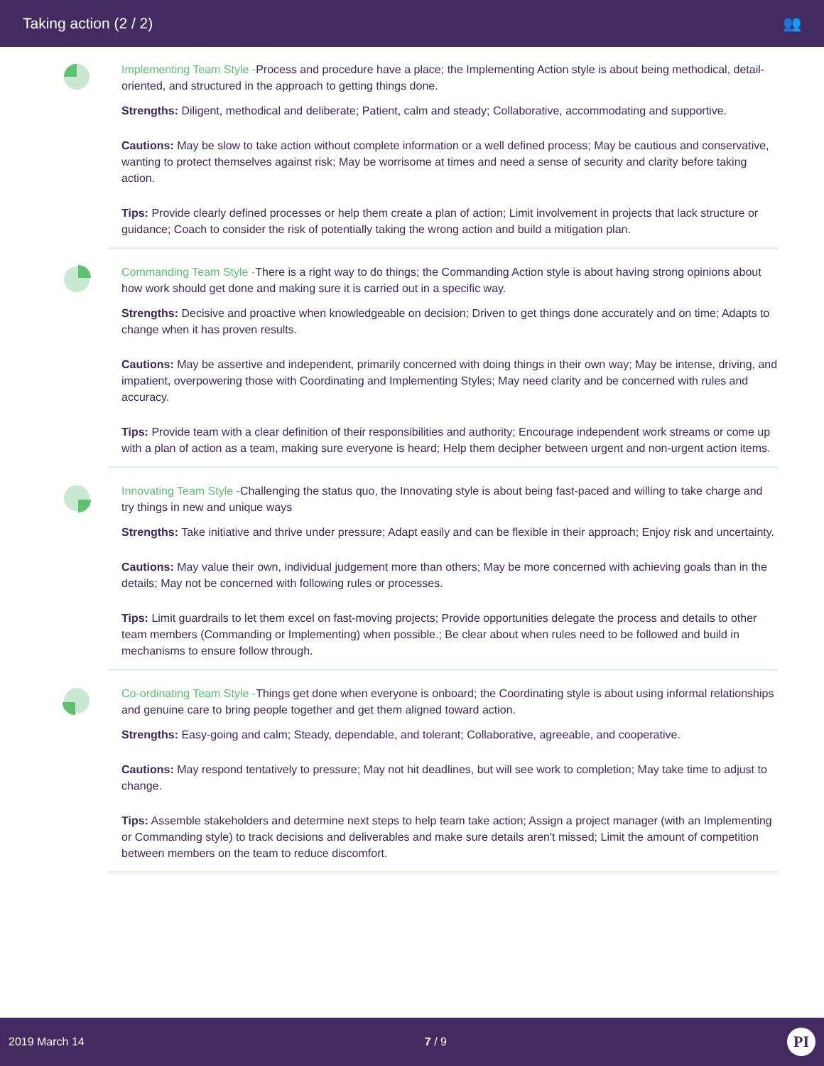Taking action (2 / 2) 👥
Implementing Team Style -Process and procedure have a place; the Implementing Action style is about being methodical, detail-oriented, and structured in the approach to getting things done.
Strengths: Diligent, methodical and deliberate; Patient, calm and steady; Collaborative, accommodating and supportive.
Cautions: May be slow to take action without complete information or a well defined process; May be cautious and conservative, wanting to protect themselves against risk; May be worrisome at times and need a sense of security and clarity before taking action.
Tips: Provide clearly defined processes or help them create a plan of action; Limit involvement in projects that lack structure or guidance; Coach to consider the risk of potentially taking the wrong action and build a mitigation plan.
Commanding Team Style -There is a right way to do things; the Commanding Action style is about having strong opinions about how work should get done and making sure it is carried out in a specific way.
Strengths: Decisive and proactive when knowledgeable on decision; Driven to get things done accurately and on time; Adapts to change when it has proven results.
Cautions: May be assertive and independent, primarily concerned with doing things in their own way; May be intense, driving, and impatient, overpowering those with Coordinating and Implementing Styles; May need clarity and be concerned with rules and accuracy.
Tips: Provide team with a clear definition of their responsibilities and authority; Encourage independent work streams or come up with a plan of action as a team, making sure everyone is heard; Help them decipher between urgent and non-urgent action items.
Innovating Team Style -Challenging the status quo, the Innovating style is about being fast-paced and willing to take charge and try things in new and unique ways
Strengths: Take initiative and thrive under pressure; Adapt easily and can be flexible in their approach; Enjoy risk and uncertainty.
Cautions: May value their own, individual judgement more than others; May be more concerned with achieving goals than in the details; May not be concerned with following rules or processes.
Tips: Limit guardrails to let them excel on fast-moving projects; Provide opportunities delegate the process and details to other team members (Commanding or Implementing) when possible.; Be clear about when rules need to be followed and build in mechanisms to ensure follow through.
Co-ordinating Team Style -Things get done when everyone is onboard; the Coordinating style is about using informal relationships and genuine care to bring people together and get them aligned toward action.
Strengths: Easy-going and calm; Steady, dependable, and tolerant; Collaborative, agreeable, and cooperative.
Cautions: May respond tentatively to pressure; May not hit deadlines, but will see work to completion; May take time to adjust to change.
Tips: Assemble stakeholders and determine next steps to help team take action; Assign a project manager (with an Implementing or Commanding style) to track decisions and deliverables and make sure details aren't missed; Limit the amount of competition between members on the team to reduce discomfort.
2019 March 14 7 / 9 PI